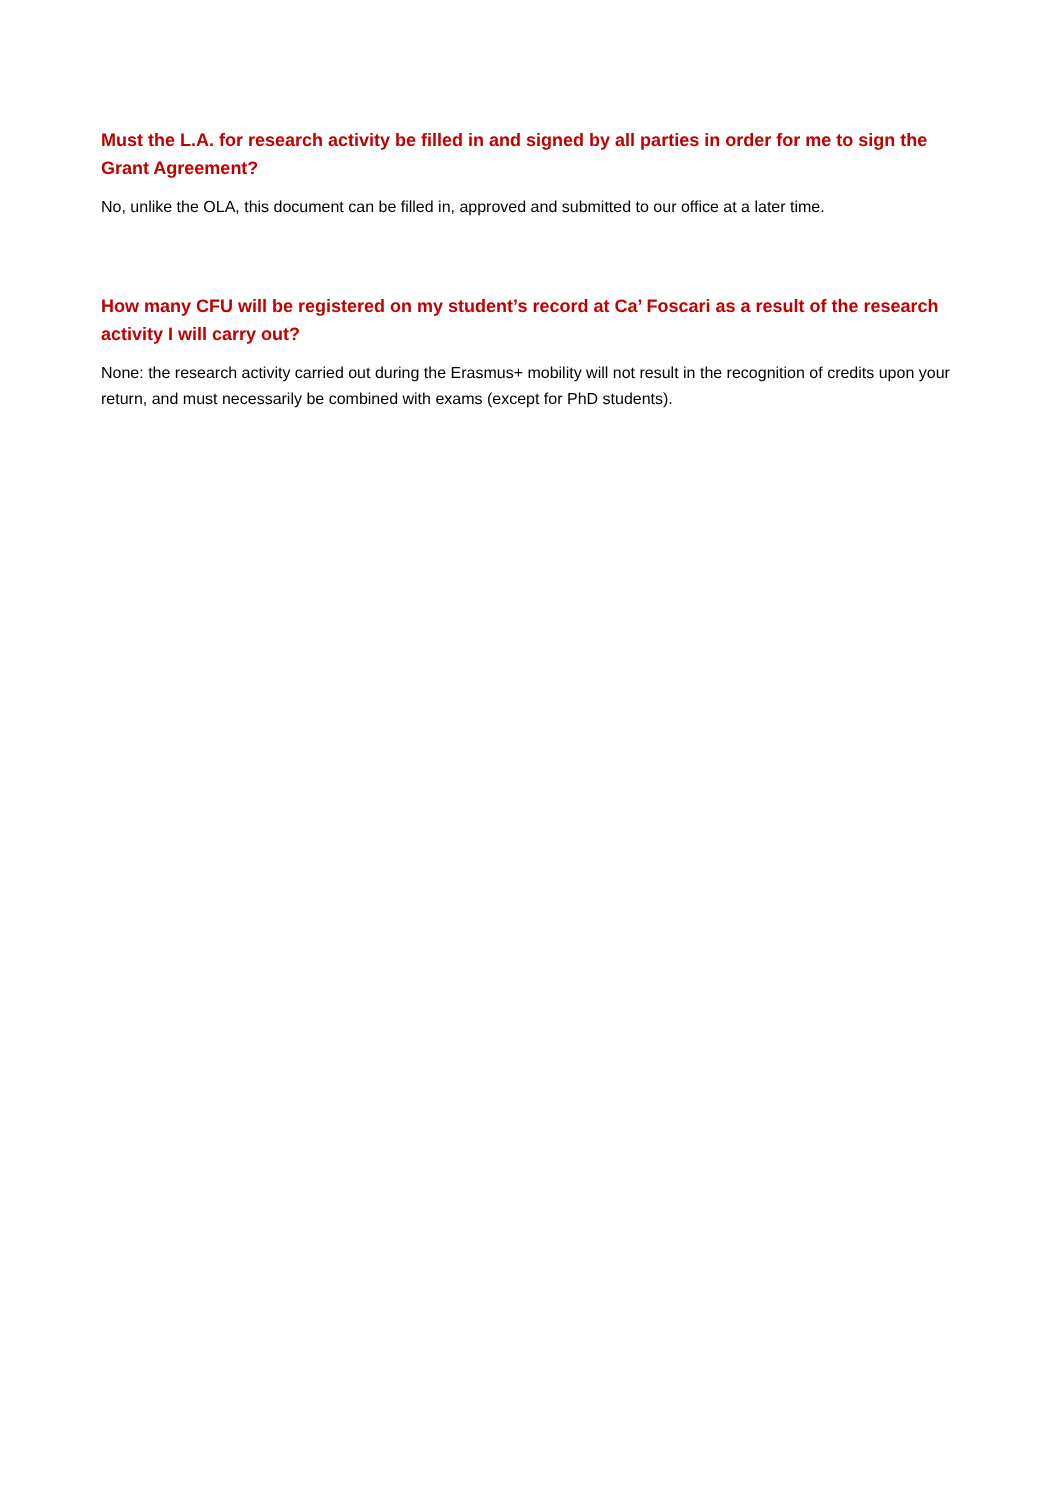Must the L.A. for research activity be filled in and signed by all parties in order for me to sign the Grant Agreement?
No, unlike the OLA, this document can be filled in, approved and submitted to our office at a later time.
How many CFU will be registered on my student’s record at Ca’ Foscari as a result of the research activity I will carry out?
None: the research activity carried out during the Erasmus+ mobility will not result in the recognition of credits upon your return, and must necessarily be combined with exams (except for PhD students).